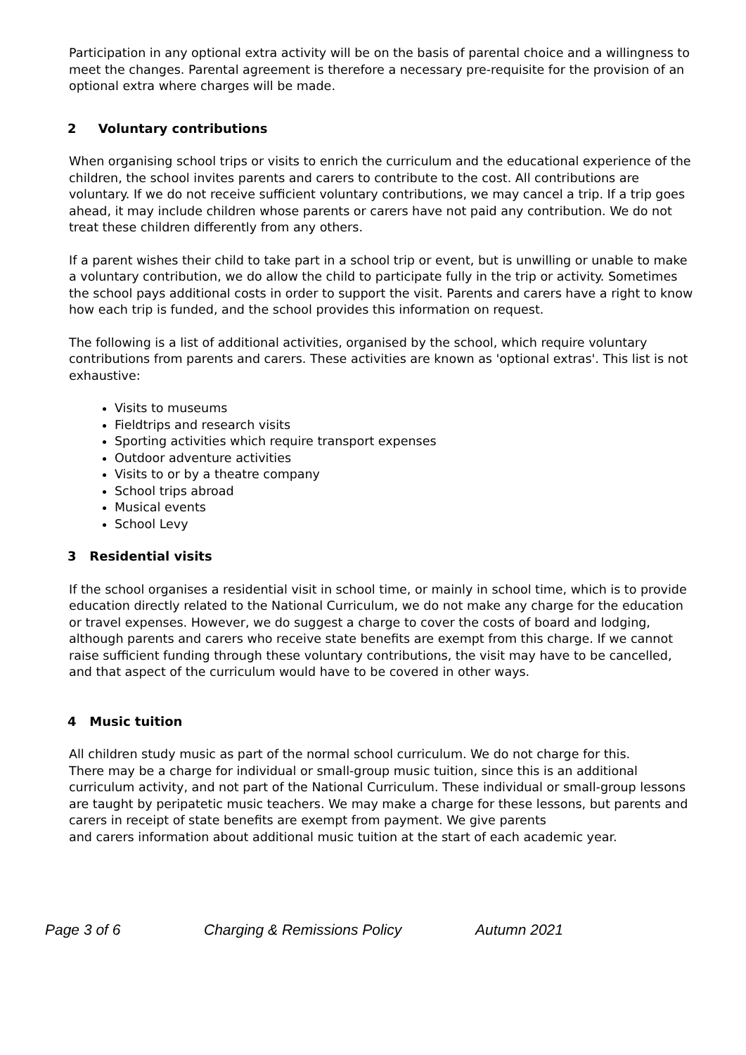Participation in any optional extra activity will be on the basis of parental choice and a willingness to meet the changes. Parental agreement is therefore a necessary pre-requisite for the provision of an optional extra where charges will be made.
2 Voluntary contributions
When organising school trips or visits to enrich the curriculum and the educational experience of the children, the school invites parents and carers to contribute to the cost. All contributions are voluntary. If we do not receive sufficient voluntary contributions, we may cancel a trip. If a trip goes ahead, it may include children whose parents or carers have not paid any contribution. We do not treat these children differently from any others.
If a parent wishes their child to take part in a school trip or event, but is unwilling or unable to make a voluntary contribution, we do allow the child to participate fully in the trip or activity. Sometimes the school pays additional costs in order to support the visit. Parents and carers have a right to know how each trip is funded, and the school provides this information on request.
The following is a list of additional activities, organised by the school, which require voluntary contributions from parents and carers. These activities are known as 'optional extras'. This list is not exhaustive:
Visits to museums
Fieldtrips and research visits
Sporting activities which require transport expenses
Outdoor adventure activities
Visits to or by a theatre company
School trips abroad
Musical events
School Levy
3 Residential visits
If the school organises a residential visit in school time, or mainly in school time, which is to provide education directly related to the National Curriculum, we do not make any charge for the education or travel expenses. However, we do suggest a charge to cover the costs of board and lodging, although parents and carers who receive state benefits are exempt from this charge. If we cannot raise sufficient funding through these voluntary contributions, the visit may have to be cancelled, and that aspect of the curriculum would have to be covered in other ways.
4 Music tuition
All children study music as part of the normal school curriculum. We do not charge for this.
There may be a charge for individual or small-group music tuition, since this is an additional curriculum activity, and not part of the National Curriculum. These individual or small-group lessons are taught by peripatetic music teachers. We may make a charge for these lessons, but parents and carers in receipt of state benefits are exempt from payment. We give parents
and carers information about additional music tuition at the start of each academic year.
Page 3 of 6 Charging & Remissions Policy Autumn 2021